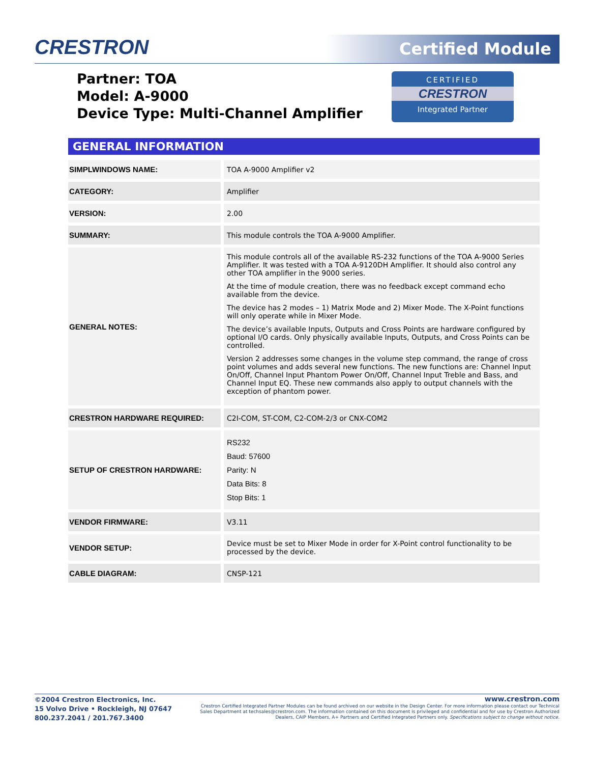CRESTRON Certified Module
Partner: TOA
Model: A-9000
Device Type: Multi-Channel Amplifier
CERTIFIED
CRESTRON
Integrated Partner
GENERAL INFORMATION
| SIMPLWINDOWS NAME: | TOA A-9000 Amplifier v2 |
| CATEGORY: | Amplifier |
| VERSION: | 2.00 |
| SUMMARY: | This module controls the TOA A-9000 Amplifier. |
| GENERAL NOTES: | This module controls all of the available RS-232 functions of the TOA A-9000 Series Amplifier. It was tested with a TOA A-9120DH Amplifier. It should also control any other TOA amplifier in the 9000 series. At the time of module creation, there was no feedback except command echo available from the device. The device has 2 modes – 1) Matrix Mode and 2) Mixer Mode. The X-Point functions will only operate while in Mixer Mode. The device’s available Inputs, Outputs and Cross Points are hardware configured by optional I/O cards. Only physically available Inputs, Outputs, and Cross Points can be controlled. Version 2 addresses some changes in the volume step command, the range of cross point volumes and adds several new functions. The new functions are: Channel Input On/Off, Channel Input Phantom Power On/Off, Channel Input Treble and Bass, and Channel Input EQ. These new commands also apply to output channels with the exception of phantom power. |
| CRESTRON HARDWARE REQUIRED: | C2I-COM, ST-COM, C2-COM-2/3 or CNX-COM2 |
| SETUP OF CRESTRON HARDWARE: | RS232 Baud: 57600 Parity: N Data Bits: 8 Stop Bits: 1 |
| VENDOR FIRMWARE: | V3.11 |
| VENDOR SETUP: | Device must be set to Mixer Mode in order for X-Point control functionality to be processed by the device. |
| CABLE DIAGRAM: | CNSP-121 |
©2004 Crestron Electronics, Inc.
15 Volvo Drive • Rockleigh, NJ 07647
800.237.2041 / 201.767.3400
www.crestron.com
Crestron Certified Integrated Partner Modules can be found archived on our website in the Design Center. For more information please contact our Technical Sales Department at techsales@crestron.com. The information contained on this document is privileged and confidential and for use by Crestron Authorized Dealers, CAIP Members, A+ Partners and Certified Integrated Partners only. Specifications subject to change without notice.